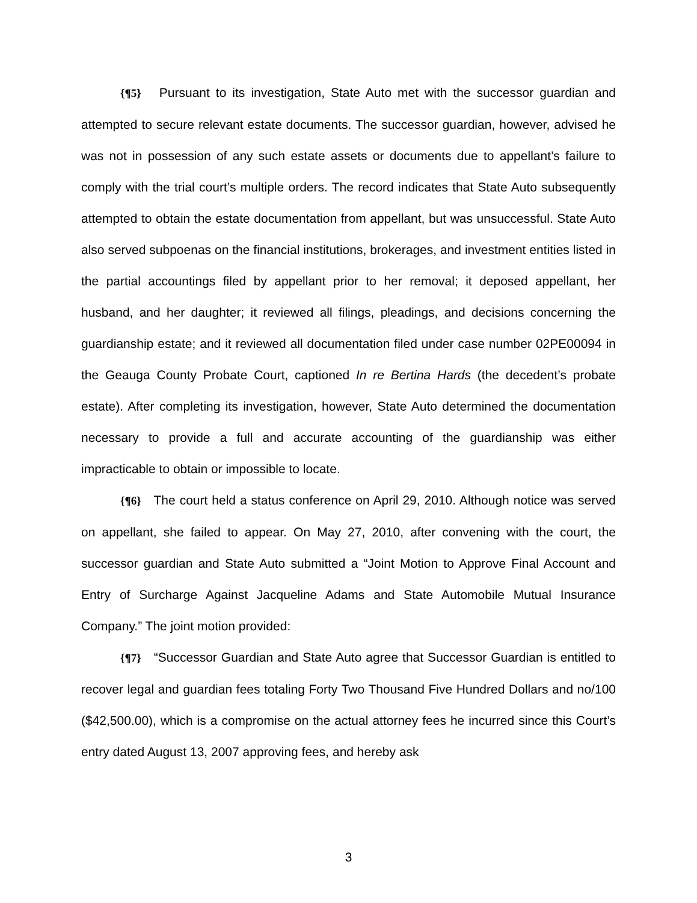{¶5} Pursuant to its investigation, State Auto met with the successor guardian and attempted to secure relevant estate documents. The successor guardian, however, advised he was not in possession of any such estate assets or documents due to appellant’s failure to comply with the trial court’s multiple orders. The record indicates that State Auto subsequently attempted to obtain the estate documentation from appellant, but was unsuccessful. State Auto also served subpoenas on the financial institutions, brokerages, and investment entities listed in the partial accountings filed by appellant prior to her removal; it deposed appellant, her husband, and her daughter; it reviewed all filings, pleadings, and decisions concerning the guardianship estate; and it reviewed all documentation filed under case number 02PE00094 in the Geauga County Probate Court, captioned In re Bertina Hards (the decedent’s probate estate). After completing its investigation, however, State Auto determined the documentation necessary to provide a full and accurate accounting of the guardianship was either impracticable to obtain or impossible to locate.
{¶6} The court held a status conference on April 29, 2010. Although notice was served on appellant, she failed to appear. On May 27, 2010, after convening with the court, the successor guardian and State Auto submitted a “Joint Motion to Approve Final Account and Entry of Surcharge Against Jacqueline Adams and State Automobile Mutual Insurance Company.” The joint motion provided:
{¶7} “Successor Guardian and State Auto agree that Successor Guardian is entitled to recover legal and guardian fees totaling Forty Two Thousand Five Hundred Dollars and no/100 ($42,500.00), which is a compromise on the actual attorney fees he incurred since this Court’s entry dated August 13, 2007 approving fees, and hereby ask
3